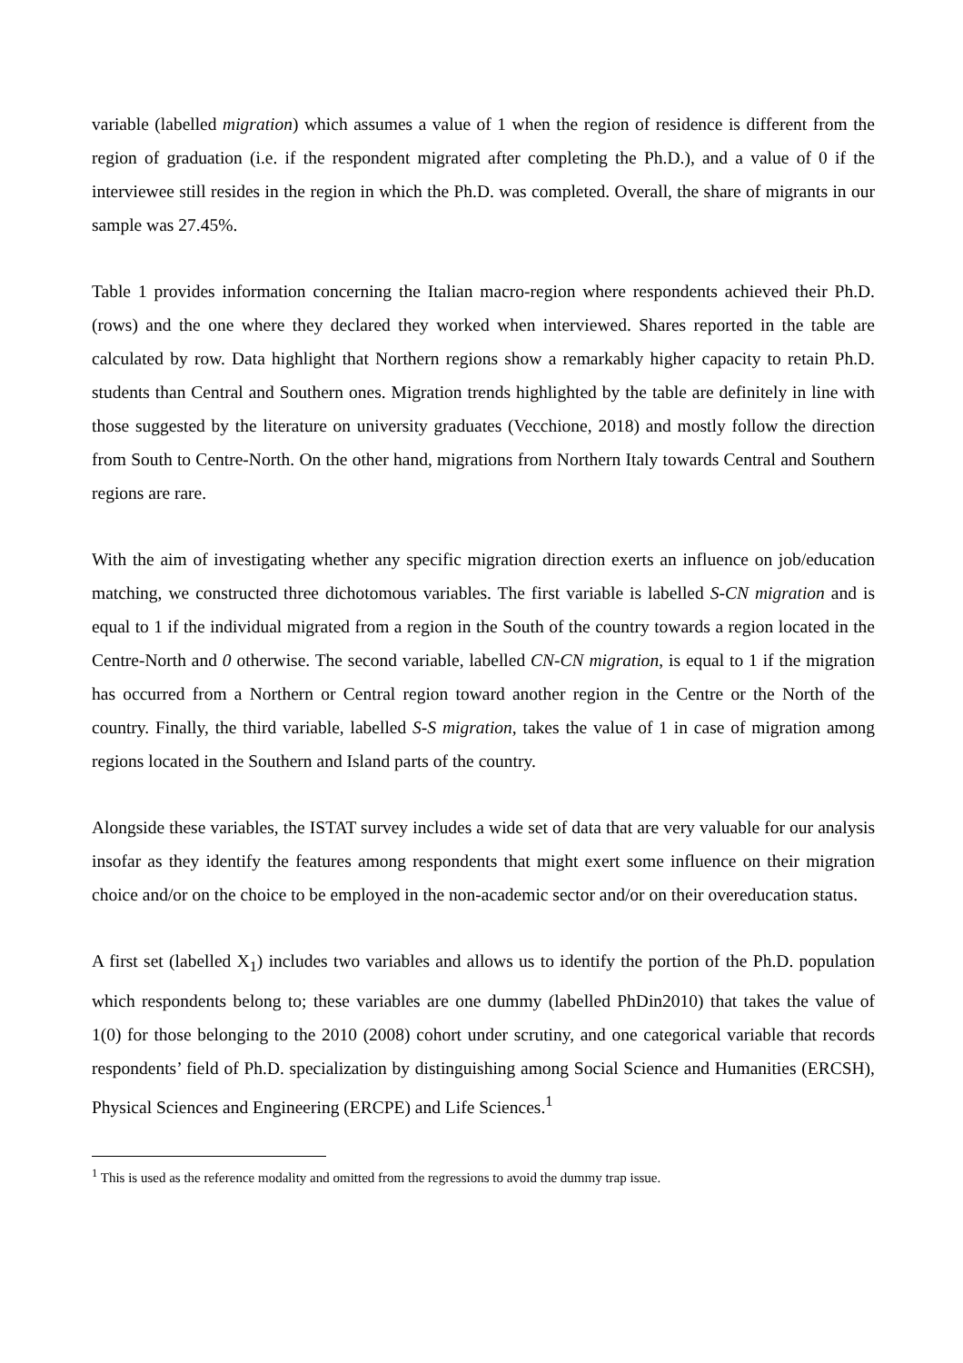variable (labelled migration) which assumes a value of 1 when the region of residence is different from the region of graduation (i.e. if the respondent migrated after completing the Ph.D.), and a value of 0 if the interviewee still resides in the region in which the Ph.D. was completed. Overall, the share of migrants in our sample was 27.45%.
Table 1 provides information concerning the Italian macro-region where respondents achieved their Ph.D. (rows) and the one where they declared they worked when interviewed. Shares reported in the table are calculated by row. Data highlight that Northern regions show a remarkably higher capacity to retain Ph.D. students than Central and Southern ones. Migration trends highlighted by the table are definitely in line with those suggested by the literature on university graduates (Vecchione, 2018) and mostly follow the direction from South to Centre-North. On the other hand, migrations from Northern Italy towards Central and Southern regions are rare.
With the aim of investigating whether any specific migration direction exerts an influence on job/education matching, we constructed three dichotomous variables. The first variable is labelled S-CN migration and is equal to 1 if the individual migrated from a region in the South of the country towards a region located in the Centre-North and 0 otherwise. The second variable, labelled CN-CN migration, is equal to 1 if the migration has occurred from a Northern or Central region toward another region in the Centre or the North of the country. Finally, the third variable, labelled S-S migration, takes the value of 1 in case of migration among regions located in the Southern and Island parts of the country.
Alongside these variables, the ISTAT survey includes a wide set of data that are very valuable for our analysis insofar as they identify the features among respondents that might exert some influence on their migration choice and/or on the choice to be employed in the non-academic sector and/or on their overeducation status.
A first set (labelled X<sub>1</sub>) includes two variables and allows us to identify the portion of the Ph.D. population which respondents belong to; these variables are one dummy (labelled PhDin2010) that takes the value of 1(0) for those belonging to the 2010 (2008) cohort under scrutiny, and one categorical variable that records respondents’ field of Ph.D. specialization by distinguishing among Social Science and Humanities (ERCSH), Physical Sciences and Engineering (ERCPE) and Life Sciences.<sup>1</sup>
<sup>1</sup> This is used as the reference modality and omitted from the regressions to avoid the dummy trap issue.